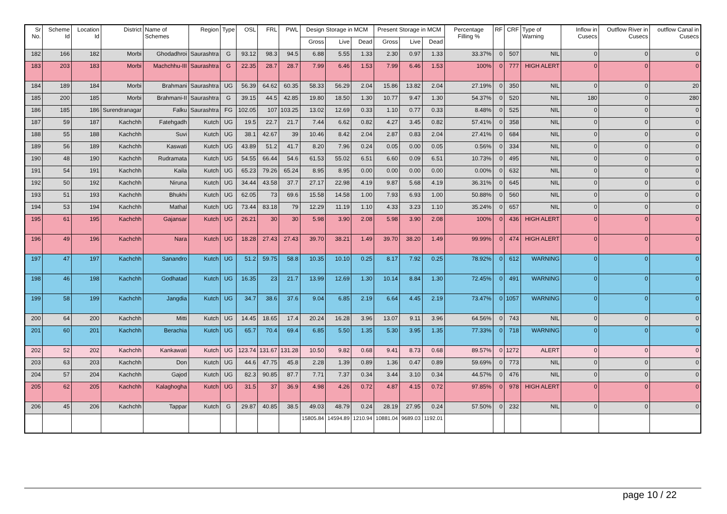| Sr No. | Scheme Id | Location Id | District | Name of Schemes | Region | Type | OSL | FRL | PWL | Design Storage in MCM | | | Present Storage in MCM | | | Percentage Filling % | RF | CRF | Type of Warning | Inflow in Cusecs | Outflow River in Cusecs | outflow Canal in Cusecs |
| --- | --- | --- | --- | --- | --- | --- | --- | --- | --- | --- | --- | --- | --- | --- | --- | --- | --- | --- | --- | --- | --- | --- |
| | | | | | | | | | | Gross | Live | Dead | Gross | Live | Dead | | | | | | | |
| 182 | 166 | 182 | Morbi | Ghodadhroi | Saurashtra | G | 93.12 | 98.3 | 94.5 | 6.88 | 5.55 | 1.33 | 2.30 | 0.97 | 1.33 | 33.37% | 0 | 507 | NIL | 0 | 0 | 0 |
| 183 | 203 | 183 | Morbi | Machchhu-III | Saurashtra | G | 22.35 | 28.7 | 28.7 | 7.99 | 6.46 | 1.53 | 7.99 | 6.46 | 1.53 | 100% | 0 | 777 | HIGH ALERT | 0 | 0 | 0 |
| 184 | 189 | 184 | Morbi | Brahmani | Saurashtra | UG | 56.39 | 64.62 | 60.35 | 58.33 | 56.29 | 2.04 | 15.86 | 13.82 | 2.04 | 27.19% | 0 | 350 | NIL | 0 | 0 | 20 |
| 185 | 200 | 185 | Morbi | Brahmani-II | Saurashtra | G | 39.15 | 44.5 | 42.85 | 19.80 | 18.50 | 1.30 | 10.77 | 9.47 | 1.30 | 54.37% | 0 | 520 | NIL | 180 | 0 | 280 |
| 186 | 185 | 186 | Surendranagar | Falku | Saurashtra | FG | 102.05 | 107 | 103.25 | 13.02 | 12.69 | 0.33 | 1.10 | 0.77 | 0.33 | 8.48% | 0 | 525 | NIL | 0 | 0 | 0 |
| 187 | 59 | 187 | Kachchh | Fatehgadh | Kutch | UG | 19.5 | 22.7 | 21.7 | 7.44 | 6.62 | 0.82 | 4.27 | 3.45 | 0.82 | 57.41% | 0 | 358 | NIL | 0 | 0 | 0 |
| 188 | 55 | 188 | Kachchh | Suvi | Kutch | UG | 38.1 | 42.67 | 39 | 10.46 | 8.42 | 2.04 | 2.87 | 0.83 | 2.04 | 27.41% | 0 | 684 | NIL | 0 | 0 | 0 |
| 189 | 56 | 189 | Kachchh | Kaswati | Kutch | UG | 43.89 | 51.2 | 41.7 | 8.20 | 7.96 | 0.24 | 0.05 | 0.00 | 0.05 | 0.56% | 0 | 334 | NIL | 0 | 0 | 0 |
| 190 | 48 | 190 | Kachchh | Rudramata | Kutch | UG | 54.55 | 66.44 | 54.6 | 61.53 | 55.02 | 6.51 | 6.60 | 0.09 | 6.51 | 10.73% | 0 | 495 | NIL | 0 | 0 | 0 |
| 191 | 54 | 191 | Kachchh | Kaila | Kutch | UG | 65.23 | 79.26 | 65.24 | 8.95 | 8.95 | 0.00 | 0.00 | 0.00 | 0.00 | 0.00% | 0 | 632 | NIL | 0 | 0 | 0 |
| 192 | 50 | 192 | Kachchh | Niruna | Kutch | UG | 34.44 | 43.58 | 37.7 | 27.17 | 22.98 | 4.19 | 9.87 | 5.68 | 4.19 | 36.31% | 0 | 645 | NIL | 0 | 0 | 0 |
| 193 | 51 | 193 | Kachchh | Bhukhi | Kutch | UG | 62.05 | 73 | 69.6 | 15.58 | 14.58 | 1.00 | 7.93 | 6.93 | 1.00 | 50.88% | 0 | 560 | NIL | 0 | 0 | 0 |
| 194 | 53 | 194 | Kachchh | Mathal | Kutch | UG | 73.44 | 83.18 | 79 | 12.29 | 11.19 | 1.10 | 4.33 | 3.23 | 1.10 | 35.24% | 0 | 657 | NIL | 0 | 0 | 0 |
| 195 | 61 | 195 | Kachchh | Gajansar | Kutch | UG | 26.21 | 30 | 30 | 5.98 | 3.90 | 2.08 | 5.98 | 3.90 | 2.08 | 100% | 0 | 436 | HIGH ALERT | 0 | 0 | 0 |
| 196 | 49 | 196 | Kachchh | Nara | Kutch | UG | 18.28 | 27.43 | 27.43 | 39.70 | 38.21 | 1.49 | 39.70 | 38.20 | 1.49 | 99.99% | 0 | 474 | HIGH ALERT | 0 | 0 | 0 |
| 197 | 47 | 197 | Kachchh | Sanandro | Kutch | UG | 51.2 | 59.75 | 58.8 | 10.35 | 10.10 | 0.25 | 8.17 | 7.92 | 0.25 | 78.92% | 0 | 612 | WARNING | 0 | 0 | 0 |
| 198 | 46 | 198 | Kachchh | Godhatad | Kutch | UG | 16.35 | 23 | 21.7 | 13.99 | 12.69 | 1.30 | 10.14 | 8.84 | 1.30 | 72.45% | 0 | 491 | WARNING | 0 | 0 | 0 |
| 199 | 58 | 199 | Kachchh | Jangdia | Kutch | UG | 34.7 | 38.6 | 37.6 | 9.04 | 6.85 | 2.19 | 6.64 | 4.45 | 2.19 | 73.47% | 0 | 1057 | WARNING | 0 | 0 | 0 |
| 200 | 64 | 200 | Kachchh | Mitti | Kutch | UG | 14.45 | 18.65 | 17.4 | 20.24 | 16.28 | 3.96 | 13.07 | 9.11 | 3.96 | 64.56% | 0 | 743 | NIL | 0 | 0 | 0 |
| 201 | 60 | 201 | Kachchh | Berachia | Kutch | UG | 65.7 | 70.4 | 69.4 | 6.85 | 5.50 | 1.35 | 5.30 | 3.95 | 1.35 | 77.33% | 0 | 718 | WARNING | 0 | 0 | 0 |
| 202 | 52 | 202 | Kachchh | Kankawati | Kutch | UG | 123.74 | 131.67 | 131.28 | 10.50 | 9.82 | 0.68 | 9.41 | 8.73 | 0.68 | 89.57% | 0 | 1272 | ALERT | 0 | 0 | 0 |
| 203 | 63 | 203 | Kachchh | Don | Kutch | UG | 44.6 | 47.75 | 45.8 | 2.28 | 1.39 | 0.89 | 1.36 | 0.47 | 0.89 | 59.69% | 0 | 773 | NIL | 0 | 0 | 0 |
| 204 | 57 | 204 | Kachchh | Gajod | Kutch | UG | 82.3 | 90.85 | 87.7 | 7.71 | 7.37 | 0.34 | 3.44 | 3.10 | 0.34 | 44.57% | 0 | 476 | NIL | 0 | 0 | 0 |
| 205 | 62 | 205 | Kachchh | Kalaghogha | Kutch | UG | 31.5 | 37 | 36.9 | 4.98 | 4.26 | 0.72 | 4.87 | 4.15 | 0.72 | 97.85% | 0 | 978 | HIGH ALERT | 0 | 0 | 0 |
| 206 | 45 | 206 | Kachchh | Tappar | Kutch | G | 29.87 | 40.85 | 38.5 | 49.03 | 48.79 | 0.24 | 28.19 | 27.95 | 0.24 | 57.50% | 0 | 232 | NIL | 0 | 0 | 0 |
| | | | | | | | | | | 15805.84 | 14594.89 | 1210.94 | 10881.04 | 9689.03 | 1192.01 | | | | | | | |
page 10 / 22